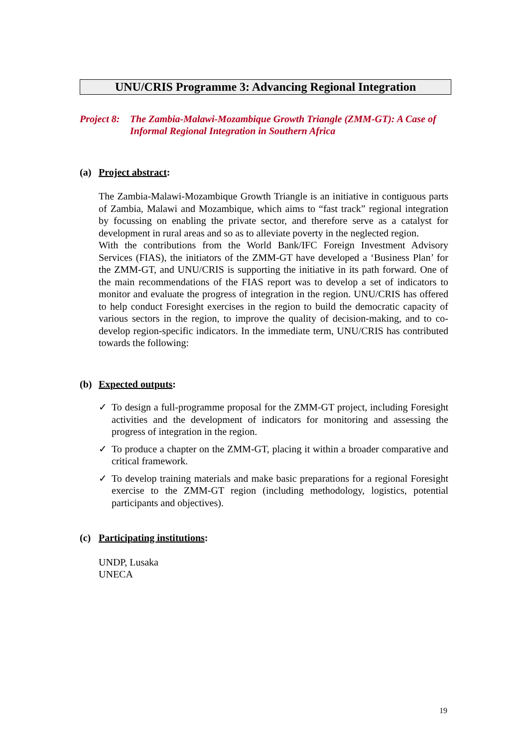UNU/CRIS Programme 3: Advancing Regional Integration
Project 8: The Zambia-Malawi-Mozambique Growth Triangle (ZMM-GT): A Case of Informal Regional Integration in Southern Africa
(a) Project abstract:
The Zambia-Malawi-Mozambique Growth Triangle is an initiative in contiguous parts of Zambia, Malawi and Mozambique, which aims to “fast track” regional integration by focussing on enabling the private sector, and therefore serve as a catalyst for development in rural areas and so as to alleviate poverty in the neglected region.
With the contributions from the World Bank/IFC Foreign Investment Advisory Services (FIAS), the initiators of the ZMM-GT have developed a ‘Business Plan’ for the ZMM-GT, and UNU/CRIS is supporting the initiative in its path forward. One of the main recommendations of the FIAS report was to develop a set of indicators to monitor and evaluate the progress of integration in the region. UNU/CRIS has offered to help conduct Foresight exercises in the region to build the democratic capacity of various sectors in the region, to improve the quality of decision-making, and to co-develop region-specific indicators. In the immediate term, UNU/CRIS has contributed towards the following:
(b) Expected outputs:
✓ To design a full-programme proposal for the ZMM-GT project, including Foresight activities and the development of indicators for monitoring and assessing the progress of integration in the region.
✓ To produce a chapter on the ZMM-GT, placing it within a broader comparative and critical framework.
✓ To develop training materials and make basic preparations for a regional Foresight exercise to the ZMM-GT region (including methodology, logistics, potential participants and objectives).
(c) Participating institutions:
UNDP, Lusaka
UNECA
19